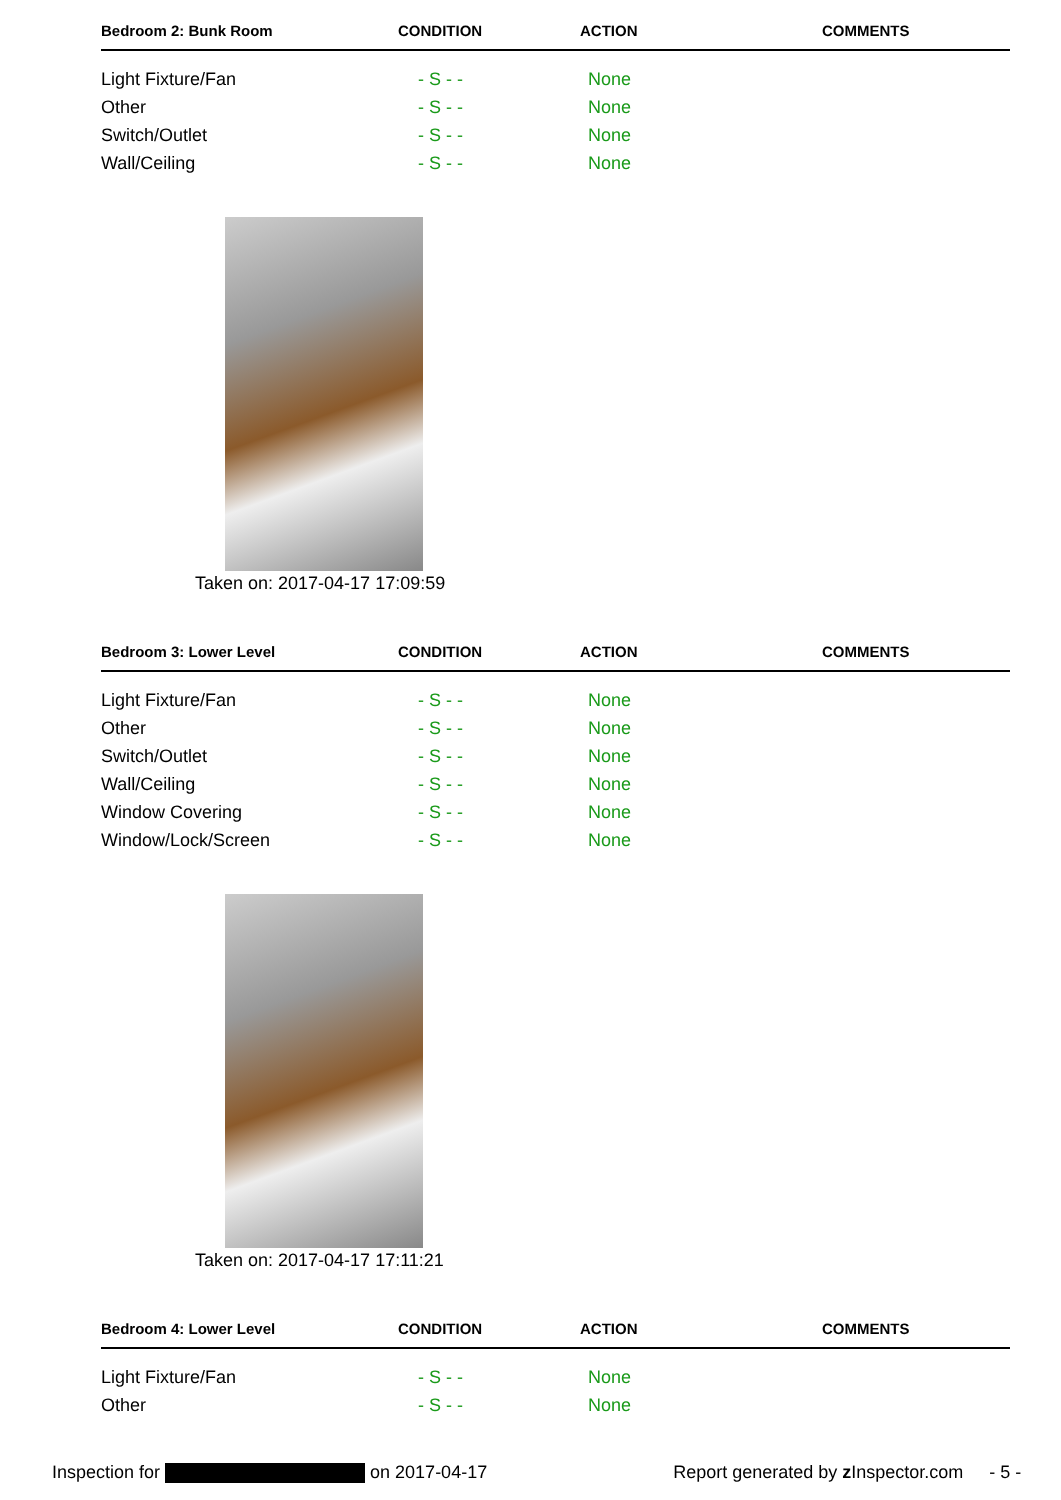| Bedroom 2: Bunk Room | CONDITION | ACTION | COMMENTS |
| --- | --- | --- | --- |
| Light Fixture/Fan | - S - - | None | |
| Other | - S - - | None | |
| Switch/Outlet | - S - - | None | |
| Wall/Ceiling | - S - - | None | |
Taken on: 2017-04-17 17:09:59
| Bedroom 3: Lower Level | CONDITION | ACTION | COMMENTS |
| --- | --- | --- | --- |
| Light Fixture/Fan | - S - - | None | |
| Other | - S - - | None | |
| Switch/Outlet | - S - - | None | |
| Wall/Ceiling | - S - - | None | |
| Window Covering | - S - - | None | |
| Window/Lock/Screen | - S - - | None | |
Taken on: 2017-04-17 17:11:21
| Bedroom 4: Lower Level | CONDITION | ACTION | COMMENTS |
| --- | --- | --- | --- |
| Light Fixture/Fan | - S - - | None | |
| Other | - S - - | None | |
Inspection for on 2017-04-17 Report generated by z Inspector.com - 5 -